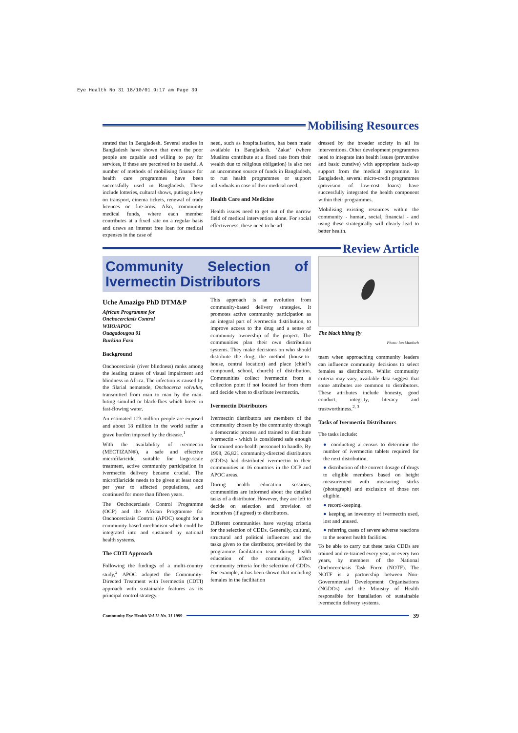Eye Health No 31 18/10/01 9:17 am Page 39
Mobilising Resources
strated that in Bangladesh. Several studies in Bangladesh have shown that even the poor people are capable and willing to pay for services, if these are perceived to be useful. A number of methods of mobilising finance for health care programmes have been successfully used in Bangladesh. These include lotteries, cultural shows, putting a levy on transport, cinema tickets, renewal of trade licences or fire-arms. Also, community medical funds, where each member contributes at a fixed rate on a regular basis and draws an interest free loan for medical expenses in the case of
need, such as hospitalisation, has been made available in Bangladesh. ‘Zakat’ (where Muslims contribute at a fixed rate from their wealth due to religious obligation) is also not an uncommon source of funds in Bangladesh, to run health programmes or support individuals in case of their medical need.
Health Care and Medicine
Health issues need to get out of the narrow field of medical intervention alone. For social effectiveness, these need to be ad-
dressed by the broader society in all its interventions. Other development programmes need to integrate into health issues (preventive and basic curative) with appropriate back-up support from the medical programme. In Bangladesh, several micro-credit programmes (provision of low-cost loans) have successfully integrated the health component within their programmes.
Mobilising existing resources within the community - human, social, financial - and using these strategically will clearly lead to better health.
Review Article
Community Selection of Ivermectin Distributors
Uche Amazigo PhD DTM&P
African Programme for
Onchocerciasis Control
WHO/APOC
Ouagadougou 01
Burkina Faso
Background
Onchocerciasis (river blindness) ranks among the leading causes of visual impairment and blindness in Africa. The infection is caused by the filarial nematode, Onchocerca volvulus, transmitted from man to man by the man-biting simuliid or black-flies which breed in fast-flowing water.
An estimated 123 million people are exposed and about 18 million in the world suffer a grave burden imposed by the disease.<sup>1</sup>
With the availability of ivermectin (MECTIZAN®), a safe and effective microfilaricide, suitable for large-scale treatment, active community participation in ivermectin delivery became crucial. The microfilaricide needs to be given at least once per year to affected populations, and continued for more than fifteen years.
The Onchocerciasis Control Programme (OCP) and the African Programme for Onchocerciasis Control (APOC) sought for a community-based mechanism which could be integrated into and sustained by national health systems.
The CDTI Approach
Following the findings of a multi-country study,<sup>2</sup> APOC adopted the Community-Directed Treatment with Ivermectin (CDTI) approach with sustainable features as its principal control strategy.
This approach is an evolution from community-based delivery strategies. It promotes active community participation as an integral part of ivermectin distribution, to improve access to the drug and a sense of community ownership of the project. The communities plan their own distribution systems. They make decisions on who should distribute the drug, the method (house-to-house, central location) and place (chief’s compound, school, church) of distribution. Communities collect ivermectin from a collection point if not located far from them and decide when to distribute ivermectin.
Ivermectin Distributors
Ivermectin distributors are members of the community chosen by the community through a democratic process and trained to distribute ivermectin - which is considered safe enough for trained non-health personnel to handle. By 1998, 26,821 community-directed distributors (CDDs) had distributed ivermectin to their communities in 16 countries in the OCP and APOC areas.
During health education sessions, communities are informed about the detailed tasks of a distributor. However, they are left to decide on selection and provision of incentives (if agreed) to distributors.
Different communities have varying criteria for the selection of CDDs. Generally, cultural, structural and political influences and the tasks given to the distributor, provided by the programme facilitation team during health education of the community, affect community criteria for the selection of CDDs. For example, it has been shown that including females in the facilitation
The black biting fly
Photo: Ian Murdoch
team when approaching community leaders can influence community decisions to select females as distributors. Whilst community criteria may vary, available data suggest that some attributes are common to distributors. These attributes include honesty, good conduct, integrity, literacy and trustworthiness.<sup>2, 3</sup>
Tasks of Ivermectin Distributors
The tasks include:
● conducting a census to determine the number of ivermectin tablets required for the next distribution.
● distribution of the correct dosage of drugs to eligible members based on height measurement with measuring sticks (photograph) and exclusion of those not eligible.
● record-keeping.
● keeping an inventory of ivermectin used, lost and unused.
● referring cases of severe adverse reactions to the nearest health facilities.
To be able to carry out these tasks CDDs are trained and re-trained every year, or every two years, by members of the National Onchocerciasis Task Force (NOTF). The NOTF is a partnership between Non-Governmental Development Organisations (NGDOs) and the Ministry of Health responsible for installation of sustainable ivermectin delivery systems.
Community Eye Health Vol 12 No. 31 1999
39